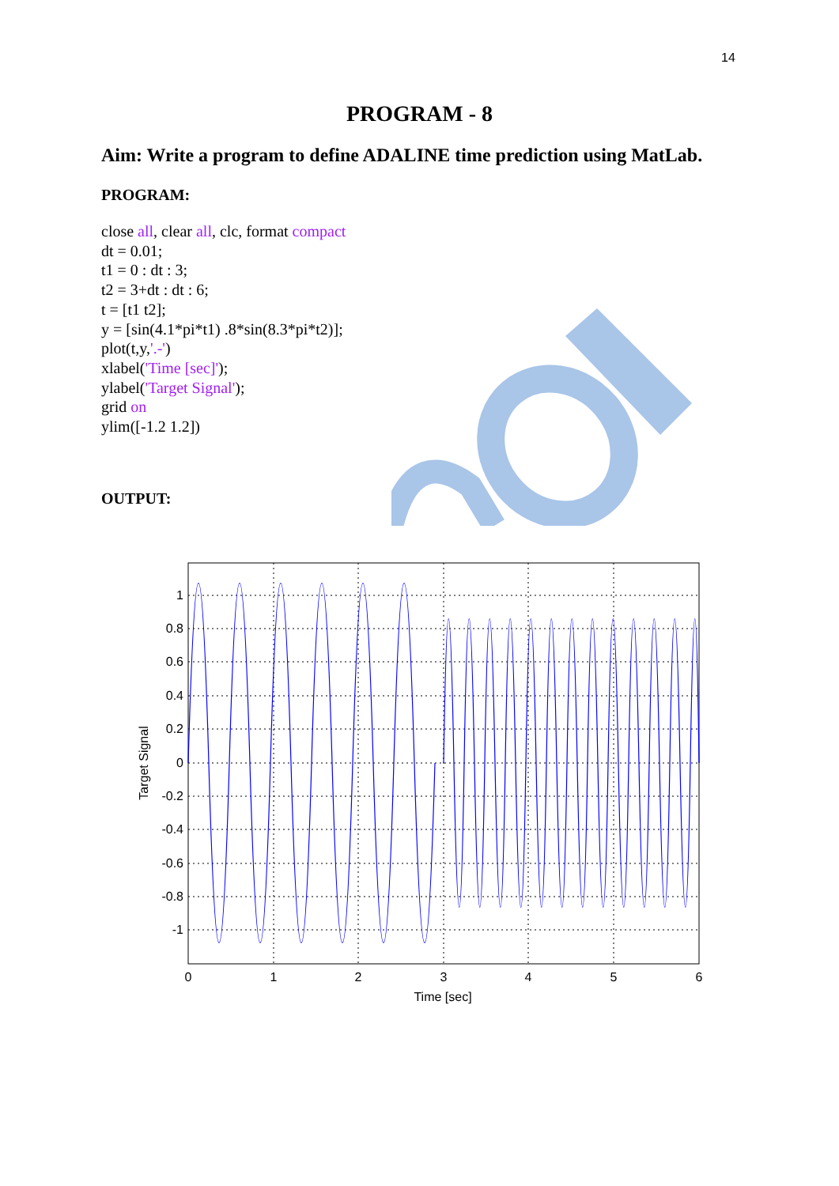14
PROGRAM - 8
Aim: Write a program to define ADALINE time prediction using MatLab.
PROGRAM:
close all, clear all, clc, format compact
dt = 0.01;
t1 = 0 : dt : 3;
t2 = 3+dt : dt : 6;
t = [t1 t2];
y = [sin(4.1*pi*t1) .8*sin(8.3*pi*t2)];
plot(t,y,'.-')
xlabel('Time [sec]');
ylabel('Target Signal');
grid on
ylim([-1.2 1.2])
OUTPUT:
1
0.8
0.6
0.4
0.2
0
-0.2
-0.4
-0.6
-0.8
-1
0
1
2
3
4
5
6
Time [sec]
Target Signal